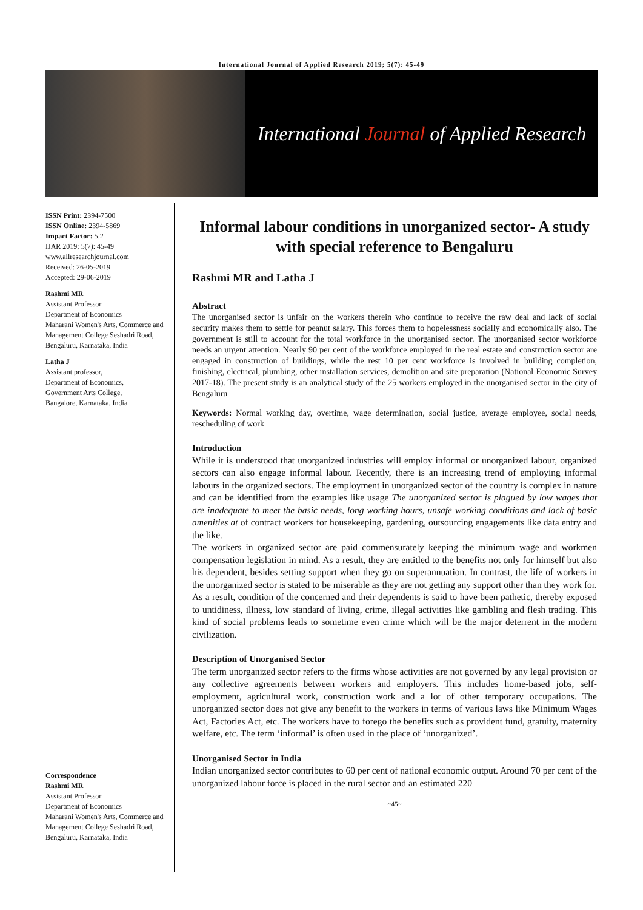International Journal of Applied Research 2019; 5(7): 45-49
International Journal of Applied Research
ISSN Print: 2394-7500
ISSN Online: 2394-5869
Impact Factor: 5.2
IJAR 2019; 5(7): 45-49
www.allresearchjournal.com
Received: 26-05-2019
Accepted: 29-06-2019
Rashmi MR
Assistant Professor
Department of Economics
Maharani Women's Arts, Commerce and Management College Seshadri Road, Bengaluru, Karnataka, India
Latha J
Assistant professor,
Department of Economics,
Government Arts College,
Bangalore, Karnataka, India
Correspondence
Rashmi MR
Assistant Professor
Department of Economics
Maharani Women's Arts, Commerce and Management College Seshadri Road, Bengaluru, Karnataka, India
Informal labour conditions in unorganized sector- A study with special reference to Bengaluru
Rashmi MR and Latha J
Abstract
The unorganised sector is unfair on the workers therein who continue to receive the raw deal and lack of social security makes them to settle for peanut salary. This forces them to hopelessness socially and economically also. The government is still to account for the total workforce in the unorganised sector. The unorganised sector workforce needs an urgent attention. Nearly 90 per cent of the workforce employed in the real estate and construction sector are engaged in construction of buildings, while the rest 10 per cent workforce is involved in building completion, finishing, electrical, plumbing, other installation services, demolition and site preparation (National Economic Survey 2017-18). The present study is an analytical study of the 25 workers employed in the unorganised sector in the city of Bengaluru
Keywords: Normal working day, overtime, wage determination, social justice, average employee, social needs, rescheduling of work
Introduction
While it is understood that unorganized industries will employ informal or unorganized labour, organized sectors can also engage informal labour. Recently, there is an increasing trend of employing informal labours in the organized sectors. The employment in unorganized sector of the country is complex in nature and can be identified from the examples like usage The unorganized sector is plagued by low wages that are inadequate to meet the basic needs, long working hours, unsafe working conditions and lack of basic amenities at of contract workers for housekeeping, gardening, outsourcing engagements like data entry and the like.
The workers in organized sector are paid commensurately keeping the minimum wage and workmen compensation legislation in mind. As a result, they are entitled to the benefits not only for himself but also his dependent, besides setting support when they go on superannuation. In contrast, the life of workers in the unorganized sector is stated to be miserable as they are not getting any support other than they work for. As a result, condition of the concerned and their dependents is said to have been pathetic, thereby exposed to untidiness, illness, low standard of living, crime, illegal activities like gambling and flesh trading. This kind of social problems leads to sometime even crime which will be the major deterrent in the modern civilization.
Description of Unorganised Sector
The term unorganized sector refers to the firms whose activities are not governed by any legal provision or any collective agreements between workers and employers. This includes home-based jobs, self-employment, agricultural work, construction work and a lot of other temporary occupations. The unorganized sector does not give any benefit to the workers in terms of various laws like Minimum Wages Act, Factories Act, etc. The workers have to forego the benefits such as provident fund, gratuity, maternity welfare, etc. The term ‘informal’ is often used in the place of ‘unorganized’.
Unorganised Sector in India
Indian unorganized sector contributes to 60 per cent of national economic output. Around 70 per cent of the unorganized labour force is placed in the rural sector and an estimated 220
~45~